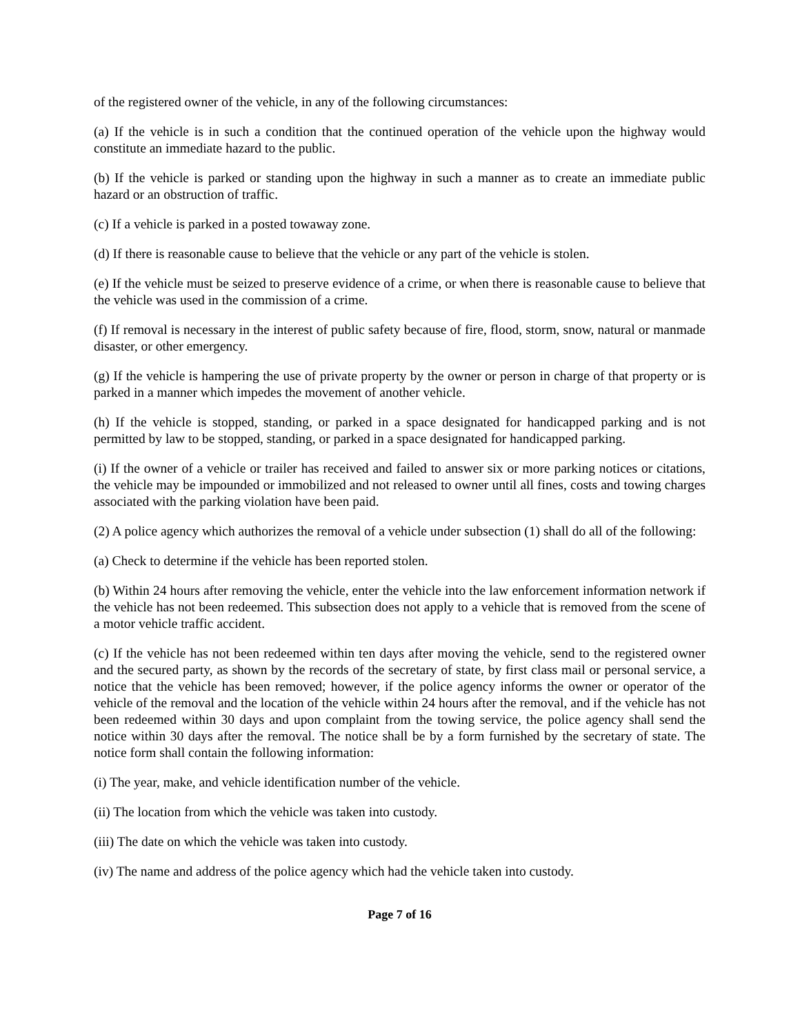of the registered owner of the vehicle, in any of the following circumstances:
(a) If the vehicle is in such a condition that the continued operation of the vehicle upon the highway would constitute an immediate hazard to the public.
(b) If the vehicle is parked or standing upon the highway in such a manner as to create an immediate public hazard or an obstruction of traffic.
(c) If a vehicle is parked in a posted towaway zone.
(d) If there is reasonable cause to believe that the vehicle or any part of the vehicle is stolen.
(e) If the vehicle must be seized to preserve evidence of a crime, or when there is reasonable cause to believe that the vehicle was used in the commission of a crime.
(f) If removal is necessary in the interest of public safety because of fire, flood, storm, snow, natural or manmade disaster, or other emergency.
(g) If the vehicle is hampering the use of private property by the owner or person in charge of that property or is parked in a manner which impedes the movement of another vehicle.
(h) If the vehicle is stopped, standing, or parked in a space designated for handicapped parking and is not permitted by law to be stopped, standing, or parked in a space designated for handicapped parking.
(i) If the owner of a vehicle or trailer has received and failed to answer six or more parking notices or citations, the vehicle may be impounded or immobilized and not released to owner until all fines, costs and towing charges associated with the parking violation have been paid.
(2) A police agency which authorizes the removal of a vehicle under subsection (1) shall do all of the following:
(a) Check to determine if the vehicle has been reported stolen.
(b) Within 24 hours after removing the vehicle, enter the vehicle into the law enforcement information network if the vehicle has not been redeemed. This subsection does not apply to a vehicle that is removed from the scene of a motor vehicle traffic accident.
(c) If the vehicle has not been redeemed within ten days after moving the vehicle, send to the registered owner and the secured party, as shown by the records of the secretary of state, by first class mail or personal service, a notice that the vehicle has been removed; however, if the police agency informs the owner or operator of the vehicle of the removal and the location of the vehicle within 24 hours after the removal, and if the vehicle has not been redeemed within 30 days and upon complaint from the towing service, the police agency shall send the notice within 30 days after the removal. The notice shall be by a form furnished by the secretary of state. The notice form shall contain the following information:
(i) The year, make, and vehicle identification number of the vehicle.
(ii) The location from which the vehicle was taken into custody.
(iii) The date on which the vehicle was taken into custody.
(iv) The name and address of the police agency which had the vehicle taken into custody.
Page 7 of 16